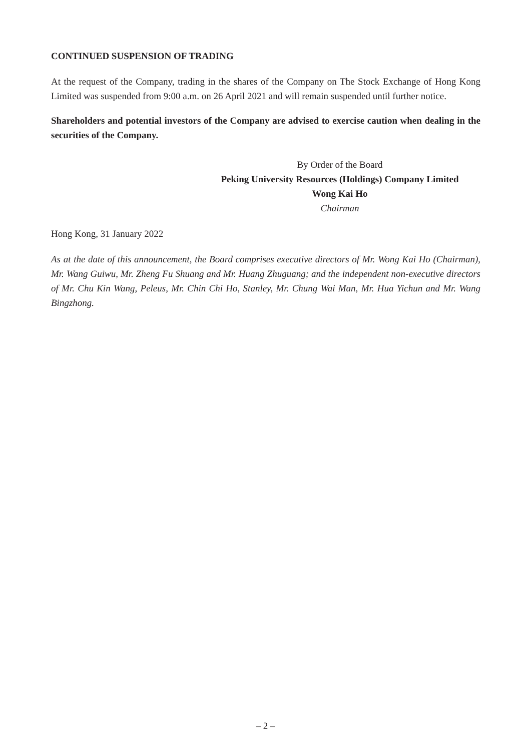CONTINUED SUSPENSION OF TRADING
At the request of the Company, trading in the shares of the Company on The Stock Exchange of Hong Kong Limited was suspended from 9:00 a.m. on 26 April 2021 and will remain suspended until further notice.
Shareholders and potential investors of the Company are advised to exercise caution when dealing in the securities of the Company.
By Order of the Board
Peking University Resources (Holdings) Company Limited
Wong Kai Ho
Chairman
Hong Kong, 31 January 2022
As at the date of this announcement, the Board comprises executive directors of Mr. Wong Kai Ho (Chairman), Mr. Wang Guiwu, Mr. Zheng Fu Shuang and Mr. Huang Zhuguang; and the independent non-executive directors of Mr. Chu Kin Wang, Peleus, Mr. Chin Chi Ho, Stanley, Mr. Chung Wai Man, Mr. Hua Yichun and Mr. Wang Bingzhong.
– 2 –